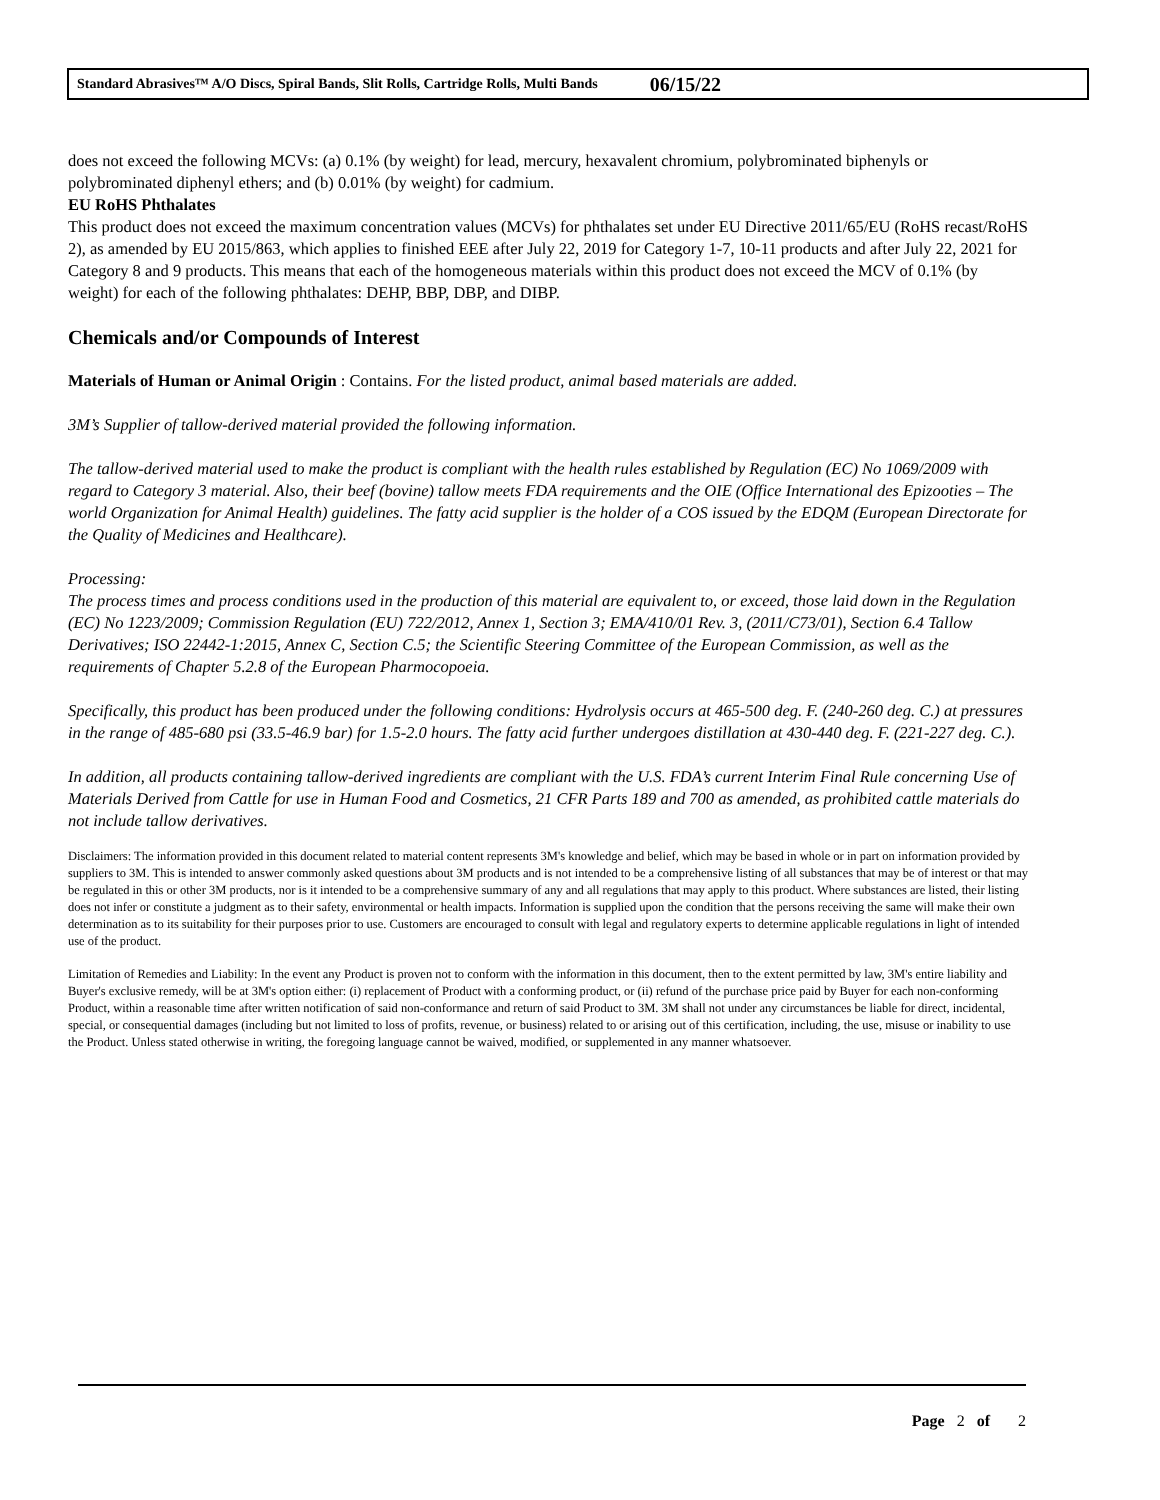Standard Abrasives™ A/O Discs, Spiral Bands, Slit Rolls, Cartridge Rolls, Multi Bands 06/15/22
does not exceed the following MCVs: (a) 0.1% (by weight) for lead, mercury, hexavalent chromium, polybrominated biphenyls or polybrominated diphenyl ethers; and (b) 0.01% (by weight) for cadmium.
EU RoHS Phthalates
This product does not exceed the maximum concentration values (MCVs) for phthalates set under EU Directive 2011/65/EU (RoHS recast/RoHS 2), as amended by EU 2015/863, which applies to finished EEE after July 22, 2019 for Category 1-7, 10-11 products and after July 22, 2021 for Category 8 and 9 products. This means that each of the homogeneous materials within this product does not exceed the MCV of 0.1% (by weight) for each of the following phthalates: DEHP, BBP, DBP, and DIBP.
Chemicals and/or Compounds of Interest
Materials of Human or Animal Origin : Contains. For the listed product, animal based materials are added.
3M’s Supplier of tallow-derived material provided the following information.
The tallow-derived material used to make the product is compliant with the health rules established by Regulation (EC) No 1069/2009 with regard to Category 3 material. Also, their beef (bovine) tallow meets FDA requirements and the OIE (Office International des Epizooties – The world Organization for Animal Health) guidelines. The fatty acid supplier is the holder of a COS issued by the EDQM (European Directorate for the Quality of Medicines and Healthcare).
Processing:
The process times and process conditions used in the production of this material are equivalent to, or exceed, those laid down in the Regulation (EC) No 1223/2009; Commission Regulation (EU) 722/2012, Annex 1, Section 3; EMA/410/01 Rev. 3, (2011/C73/01), Section 6.4 Tallow Derivatives; ISO 22442-1:2015, Annex C, Section C.5; the Scientific Steering Committee of the European Commission, as well as the requirements of Chapter 5.2.8 of the European Pharmocopoeia.
Specifically, this product has been produced under the following conditions: Hydrolysis occurs at 465-500 deg. F. (240-260 deg. C.) at pressures in the range of 485-680 psi (33.5-46.9 bar) for 1.5-2.0 hours. The fatty acid further undergoes distillation at 430-440 deg. F. (221-227 deg. C.).
In addition, all products containing tallow-derived ingredients are compliant with the U.S. FDA’s current Interim Final Rule concerning Use of Materials Derived from Cattle for use in Human Food and Cosmetics, 21 CFR Parts 189 and 700 as amended, as prohibited cattle materials do not include tallow derivatives.
Disclaimers: The information provided in this document related to material content represents 3M's knowledge and belief, which may be based in whole or in part on information provided by suppliers to 3M. This is intended to answer commonly asked questions about 3M products and is not intended to be a comprehensive listing of all substances that may be of interest or that may be regulated in this or other 3M products, nor is it intended to be a comprehensive summary of any and all regulations that may apply to this product. Where substances are listed, their listing does not infer or constitute a judgment as to their safety, environmental or health impacts. Information is supplied upon the condition that the persons receiving the same will make their own determination as to its suitability for their purposes prior to use. Customers are encouraged to consult with legal and regulatory experts to determine applicable regulations in light of intended use of the product.
Limitation of Remedies and Liability: In the event any Product is proven not to conform with the information in this document, then to the extent permitted by law, 3M's entire liability and Buyer's exclusive remedy, will be at 3M's option either: (i) replacement of Product with a conforming product, or (ii) refund of the purchase price paid by Buyer for each non-conforming Product, within a reasonable time after written notification of said non-conformance and return of said Product to 3M. 3M shall not under any circumstances be liable for direct, incidental, special, or consequential damages (including but not limited to loss of profits, revenue, or business) related to or arising out of this certification, including, the use, misuse or inability to use the Product. Unless stated otherwise in writing, the foregoing language cannot be waived, modified, or supplemented in any manner whatsoever.
Page 2 of 2